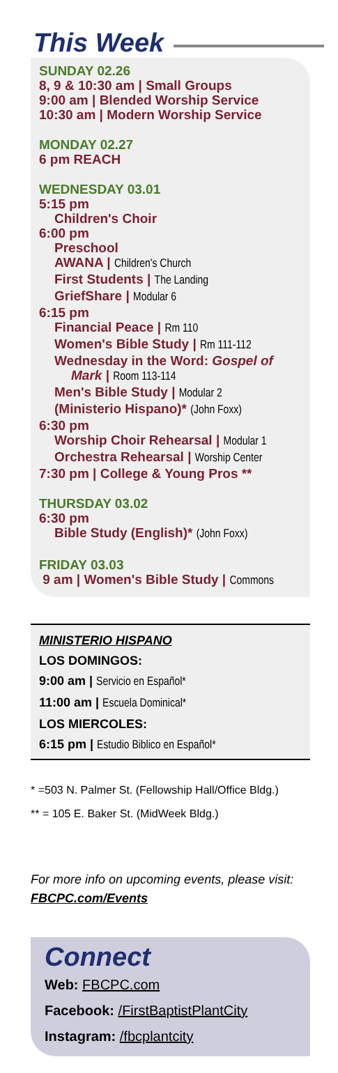This Week
SUNDAY 02.26
8, 9 & 10:30 am | Small Groups
9:00 am | Blended Worship Service
10:30 am | Modern Worship Service
MONDAY 02.27
6 pm REACH
WEDNESDAY 03.01
5:15 pm
Children's Choir
6:00 pm
Preschool
AWANA | Children's Church
First Students | The Landing
GriefShare | Modular 6
6:15 pm
Financial Peace | Rm 110
Women's Bible Study | Rm 111-112
Wednesday in the Word: Gospel of
Mark | Room 113-114
Men's Bible Study | Modular 2
(Ministerio Hispano)* (John Foxx)
6:30 pm
Worship Choir Rehearsal | Modular 1
Orchestra Rehearsal | Worship Center
7:30 pm | College & Young Pros **
THURSDAY 03.02
6:30 pm
Bible Study (English)* (John Foxx)
FRIDAY 03.03
9 am | Women's Bible Study | Commons
MINISTERIO HISPANO
LOS DOMINGOS:
9:00 am | Servicio en Español*
11:00 am | Escuela Dominical*
LOS MIERCOLES:
6:15 pm | Estudio Biblico en Español*
* =503 N. Palmer St. (Fellowship Hall/Office Bldg.)
** = 105 E. Baker St. (MidWeek Bldg.)
For more info on upcoming events, please visit: FBCPC.com/Events
Connect
Web: FBCPC.com
Facebook: /FirstBaptistPlantCity
Instagram: /fbcplantcity